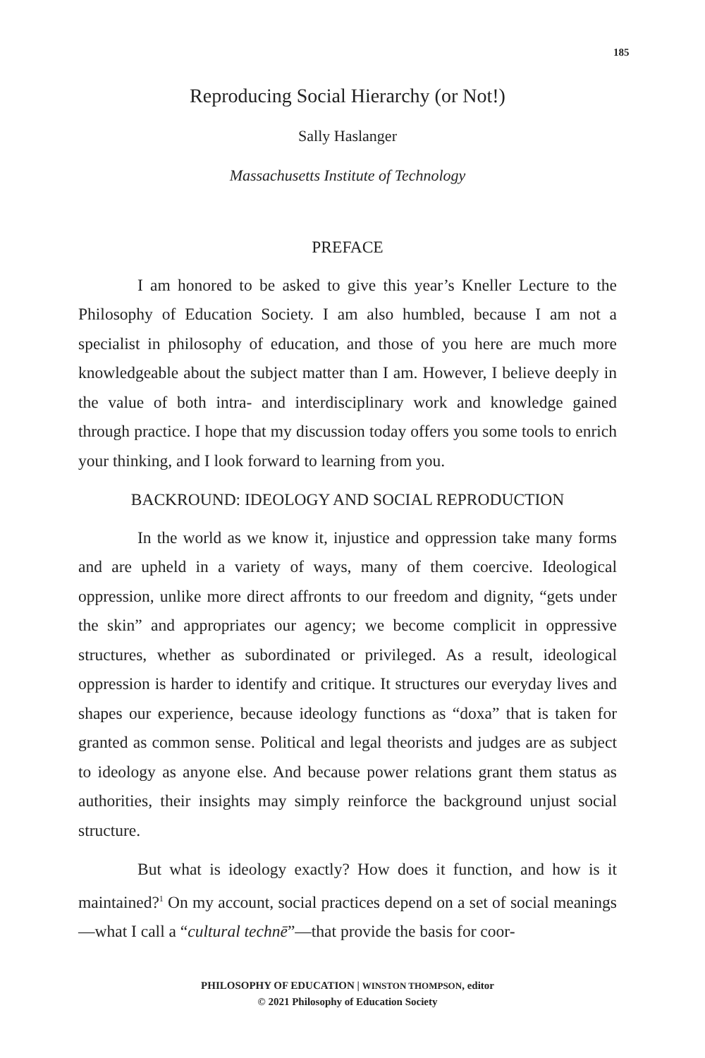185
Reproducing Social Hierarchy (or Not!)
Sally Haslanger
Massachusetts Institute of Technology
PREFACE
I am honored to be asked to give this year’s Kneller Lecture to the Philosophy of Education Society. I am also humbled, because I am not a specialist in philosophy of education, and those of you here are much more knowledgeable about the subject matter than I am. However, I believe deeply in the value of both intra- and interdisciplinary work and knowledge gained through practice. I hope that my discussion today offers you some tools to enrich your thinking, and I look forward to learning from you.
BACKROUND: IDEOLOGY AND SOCIAL REPRODUCTION
In the world as we know it, injustice and oppression take many forms and are upheld in a variety of ways, many of them coercive. Ideological oppression, unlike more direct affronts to our freedom and dignity, “gets under the skin” and appropriates our agency; we become complicit in oppressive structures, whether as subordinated or privileged. As a result, ideological oppression is harder to identify and critique. It structures our everyday lives and shapes our experience, because ideology functions as “doxa” that is taken for granted as common sense. Political and legal theorists and judges are as subject to ideology as anyone else. And because power relations grant them status as authorities, their insights may simply reinforce the background unjust social structure.
But what is ideology exactly? How does it function, and how is it maintained?<sup>1</sup> On my account, social practices depend on a set of social meanings—what I call a “cultural technē”—that provide the basis for coor-
PHILOSOPHY OF EDUCATION | WINSTON THOMPSON, editor
© 2021 Philosophy of Education Society